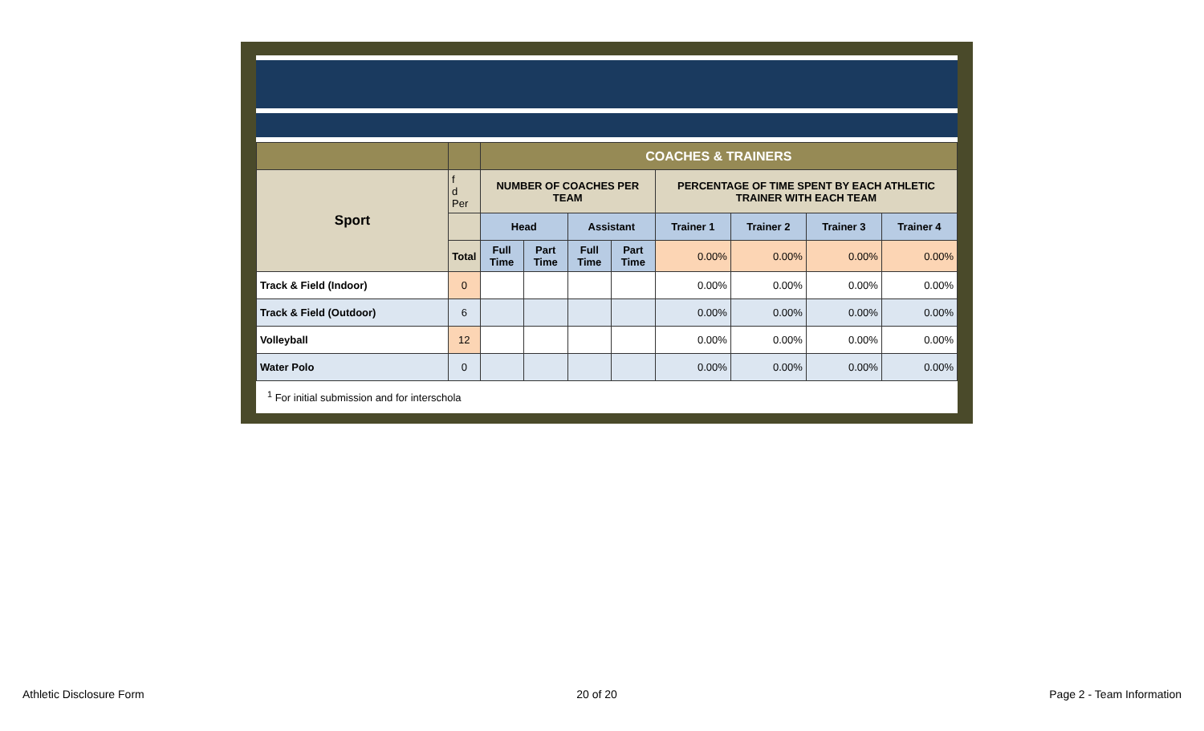| | | COACHES & TRAINERS | | | | | | | |
| Sport | f d Per | NUMBER OF COACHES PER TEAM | | | | PERCENTAGE OF TIME SPENT BY EACH ATHLETIC TRAINER WITH EACH TEAM | | | |
| | | Head | | Assistant | | Trainer 1 | Trainer 2 | Trainer 3 | Trainer 4 |
| | Total | Full Time | Part Time | Full Time | Part Time | 0.00% | 0.00% | 0.00% | 0.00% |
| Track & Field (Indoor) | 0 | | | | | 0.00% | 0.00% | 0.00% | 0.00% |
| Track & Field (Outdoor) | 6 | | | | | 0.00% | 0.00% | 0.00% | 0.00% |
| Volleyball | 12 | | | | | 0.00% | 0.00% | 0.00% | 0.00% |
| Water Polo | 0 | | | | | 0.00% | 0.00% | 0.00% | 0.00% |
<sup>1</sup> For initial submission and for interschola
Athletic Disclosure Form 20 of 20 Page 2 - Team Information